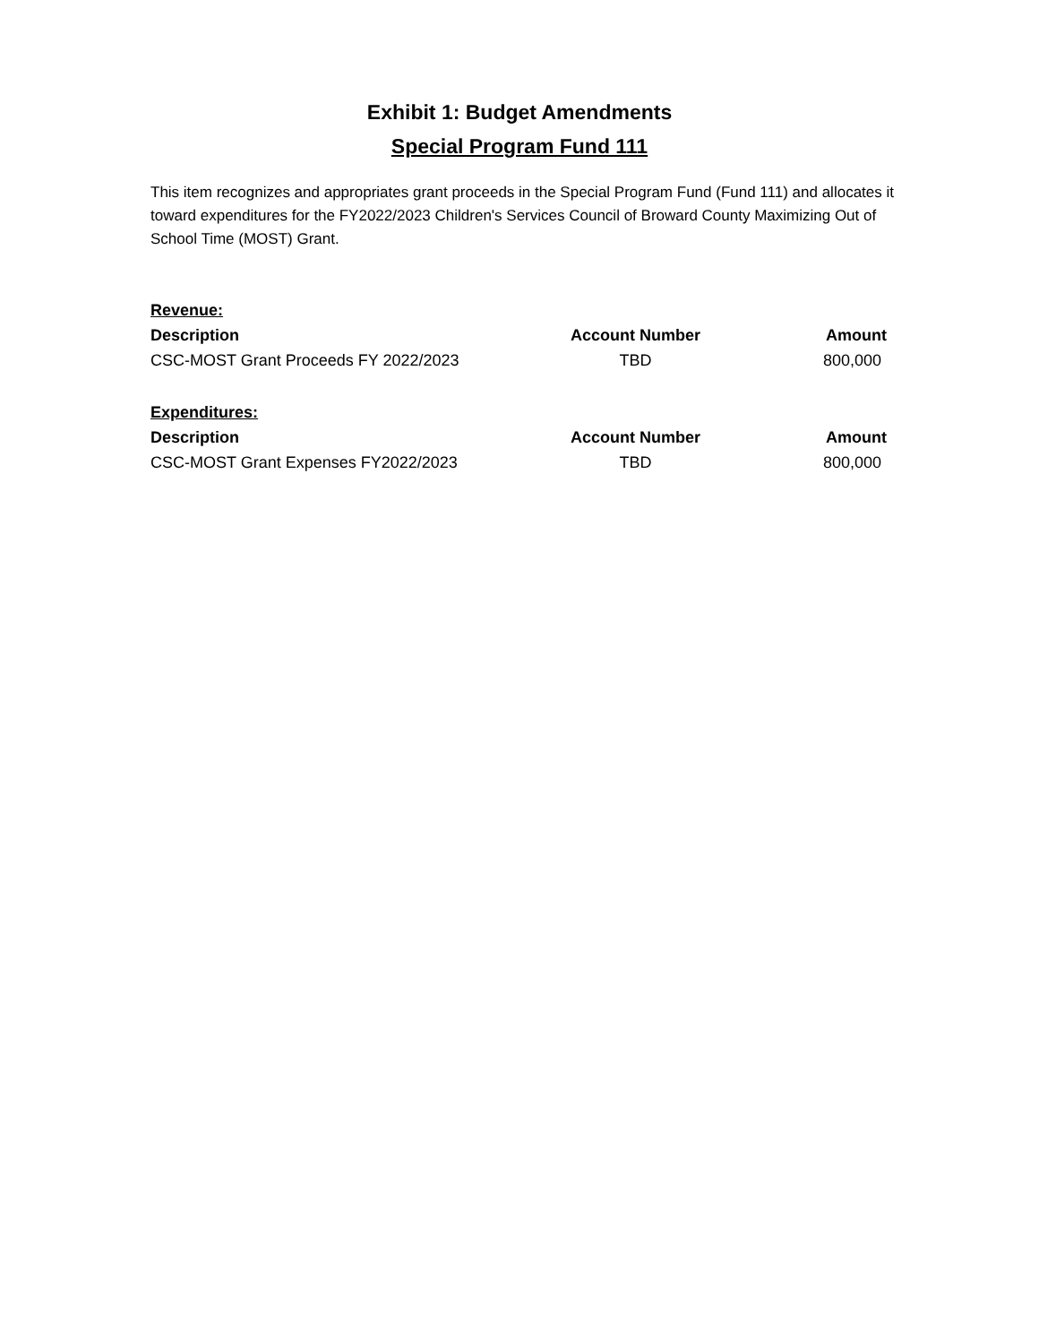Exhibit 1: Budget Amendments
Special Program Fund 111
This item recognizes and appropriates grant proceeds in the Special Program Fund (Fund 111) and allocates it toward expenditures for the FY2022/2023 Children's Services Council of Broward County Maximizing Out of School Time (MOST) Grant.
| Revenue: | | |
| Description | Account Number | Amount |
| CSC-MOST Grant Proceeds FY 2022/2023 | TBD | 800,000 |
| Expenditures: | | |
| Description | Account Number | Amount |
| CSC-MOST Grant Expenses FY2022/2023 | TBD | 800,000 |